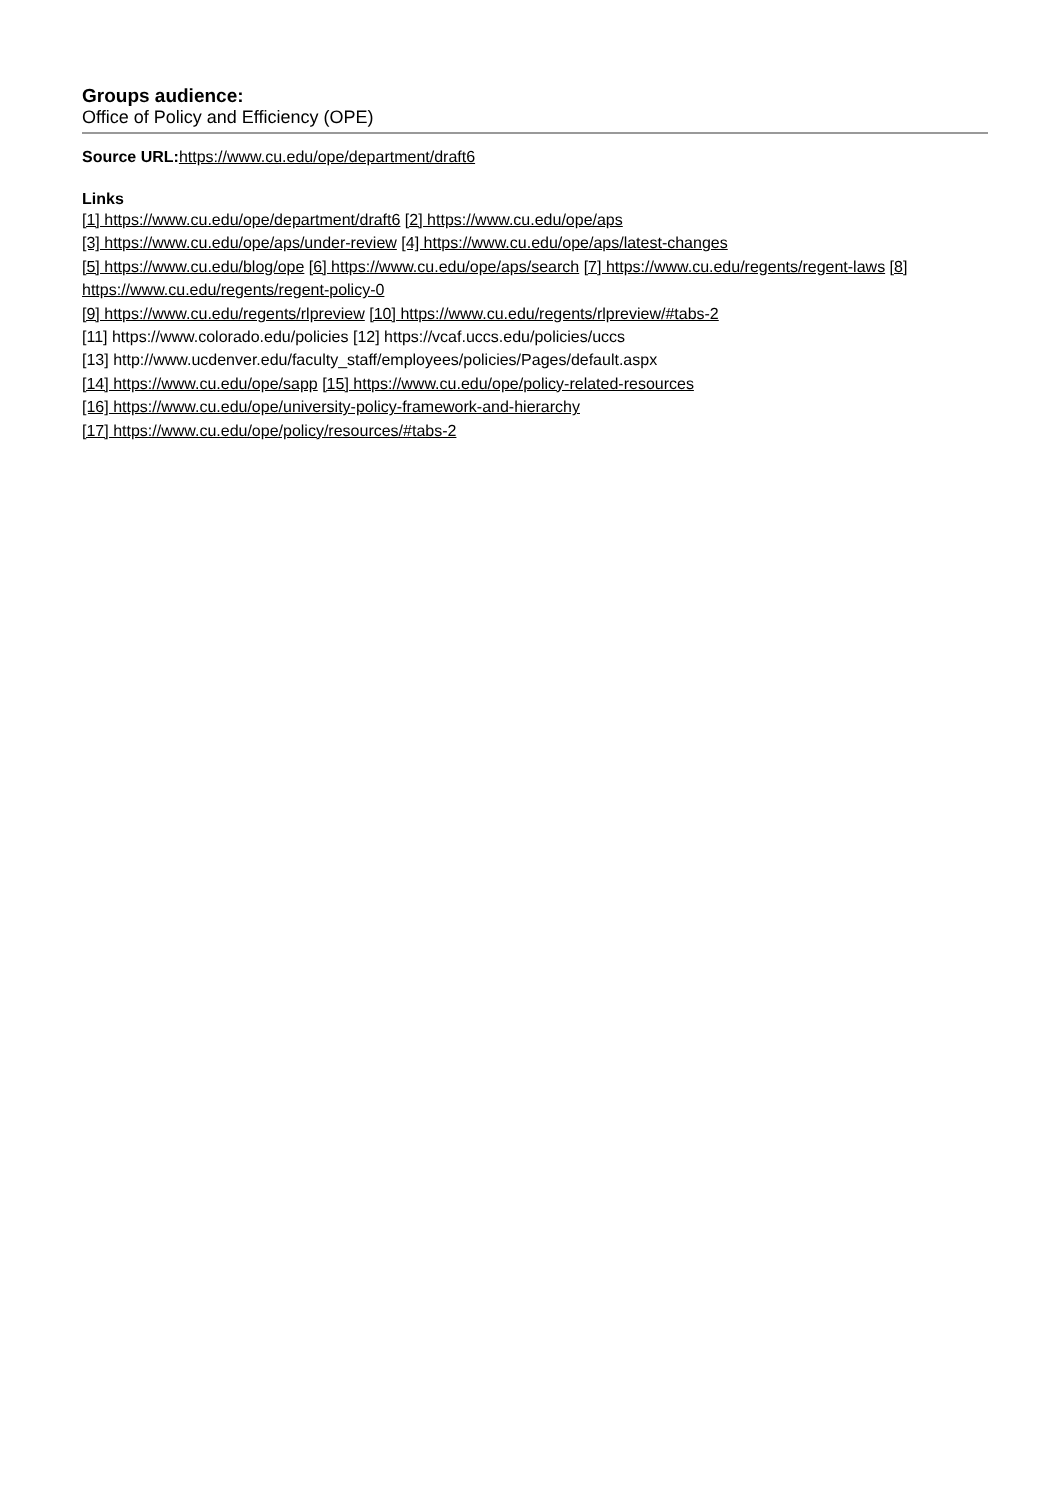Groups audience:
Office of Policy and Efficiency (OPE)
Source URL: https://www.cu.edu/ope/department/draft6
Links
[1] https://www.cu.edu/ope/department/draft6 [2] https://www.cu.edu/ope/aps
[3] https://www.cu.edu/ope/aps/under-review [4] https://www.cu.edu/ope/aps/latest-changes
[5] https://www.cu.edu/blog/ope [6] https://www.cu.edu/ope/aps/search [7] https://www.cu.edu/regents/regent-laws [8] https://www.cu.edu/regents/regent-policy-0
[9] https://www.cu.edu/regents/rlpreview [10] https://www.cu.edu/regents/rlpreview/#tabs-2
[11] https://www.colorado.edu/policies [12] https://vcaf.uccs.edu/policies/uccs
[13] http://www.ucdenver.edu/faculty_staff/employees/policies/Pages/default.aspx
[14] https://www.cu.edu/ope/sapp [15] https://www.cu.edu/ope/policy-related-resources
[16] https://www.cu.edu/ope/university-policy-framework-and-hierarchy
[17] https://www.cu.edu/ope/policy/resources/#tabs-2